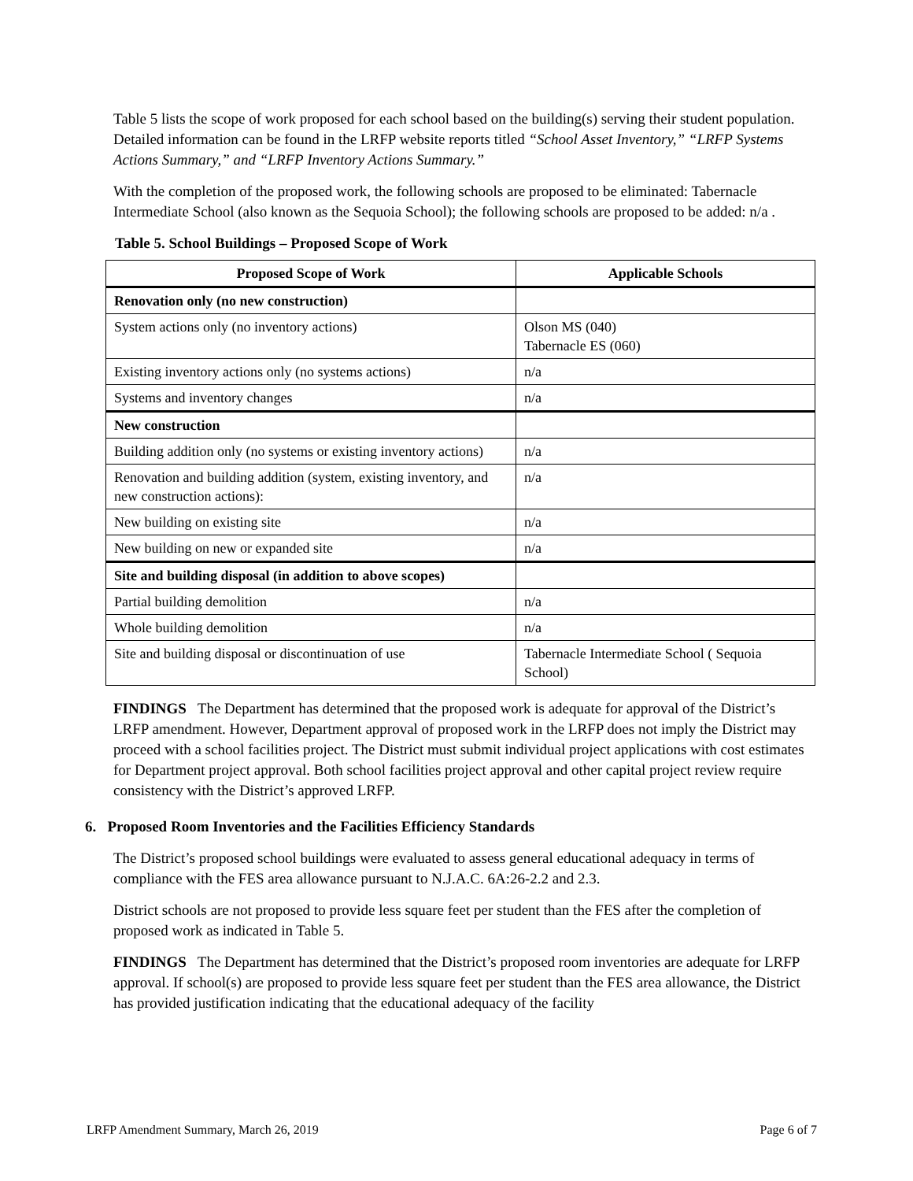Table 5 lists the scope of work proposed for each school based on the building(s) serving their student population. Detailed information can be found in the LRFP website reports titled “School Asset Inventory,” “LRFP Systems Actions Summary,” and “LRFP Inventory Actions Summary.”
With the completion of the proposed work, the following schools are proposed to be eliminated: Tabernacle Intermediate School (also known as the Sequoia School); the following schools are proposed to be added: n/a .
Table 5. School Buildings – Proposed Scope of Work
| Proposed Scope of Work | Applicable Schools |
| --- | --- |
| Renovation only (no new construction) | |
| System actions only (no inventory actions) | Olson MS (040) Tabernacle ES (060) |
| Existing inventory actions only (no systems actions) | n/a |
| Systems and inventory changes | n/a |
| New construction | |
| Building addition only (no systems or existing inventory actions) | n/a |
| Renovation and building addition (system, existing inventory, and new construction actions): | n/a |
| New building on existing site | n/a |
| New building on new or expanded site | n/a |
| Site and building disposal (in addition to above scopes) | |
| Partial building demolition | n/a |
| Whole building demolition | n/a |
| Site and building disposal or discontinuation of use | Tabernacle Intermediate School ( Sequoia School) |
FINDINGS The Department has determined that the proposed work is adequate for approval of the District’s LRFP amendment. However, Department approval of proposed work in the LRFP does not imply the District may proceed with a school facilities project. The District must submit individual project applications with cost estimates for Department project approval. Both school facilities project approval and other capital project review require consistency with the District’s approved LRFP.
6. Proposed Room Inventories and the Facilities Efficiency Standards
The District’s proposed school buildings were evaluated to assess general educational adequacy in terms of compliance with the FES area allowance pursuant to N.J.A.C. 6A:26-2.2 and 2.3.
District schools are not proposed to provide less square feet per student than the FES after the completion of proposed work as indicated in Table 5.
FINDINGS The Department has determined that the District’s proposed room inventories are adequate for LRFP approval. If school(s) are proposed to provide less square feet per student than the FES area allowance, the District has provided justification indicating that the educational adequacy of the facility
LRFP Amendment Summary, March 26, 2019 Page 6 of 7